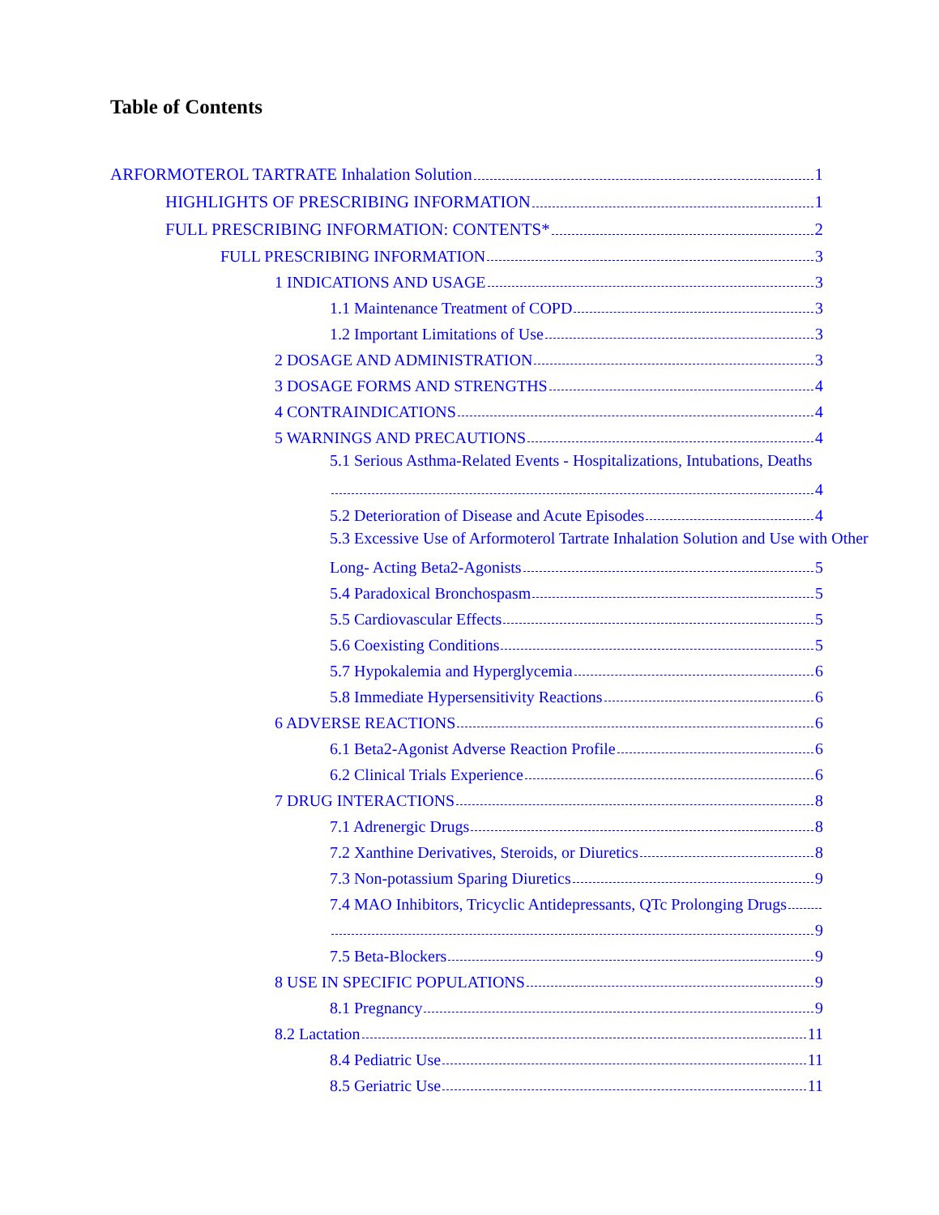Table of Contents
ARFORMOTEROL TARTRATE Inhalation Solution 1
HIGHLIGHTS OF PRESCRIBING INFORMATION 1
FULL PRESCRIBING INFORMATION: CONTENTS* 2
FULL PRESCRIBING INFORMATION 3
1 INDICATIONS AND USAGE 3
1.1 Maintenance Treatment of COPD 3
1.2 Important Limitations of Use 3
2 DOSAGE AND ADMINISTRATION 3
3 DOSAGE FORMS AND STRENGTHS 4
4 CONTRAINDICATIONS 4
5 WARNINGS AND PRECAUTIONS 4
5.1 Serious Asthma-Related Events - Hospitalizations, Intubations, Deaths
4
5.2 Deterioration of Disease and Acute Episodes 4
5.3 Excessive Use of Arformoterol Tartrate Inhalation Solution and Use with Other
Long- Acting Beta2-Agonists 5
5.4 Paradoxical Bronchospasm 5
5.5 Cardiovascular Effects 5
5.6 Coexisting Conditions 5
5.7 Hypokalemia and Hyperglycemia 6
5.8 Immediate Hypersensitivity Reactions 6
6 ADVERSE REACTIONS 6
6.1 Beta2-Agonist Adverse Reaction Profile 6
6.2 Clinical Trials Experience 6
7 DRUG INTERACTIONS 8
7.1 Adrenergic Drugs 8
7.2 Xanthine Derivatives, Steroids, or Diuretics 8
7.3 Non-potassium Sparing Diuretics 9
7.4 MAO Inhibitors, Tricyclic Antidepressants, QTc Prolonging Drugs
9
7.5 Beta-Blockers 9
8 USE IN SPECIFIC POPULATIONS 9
8.1 Pregnancy 9
8.2 Lactation 11
8.4 Pediatric Use 11
8.5 Geriatric Use 11